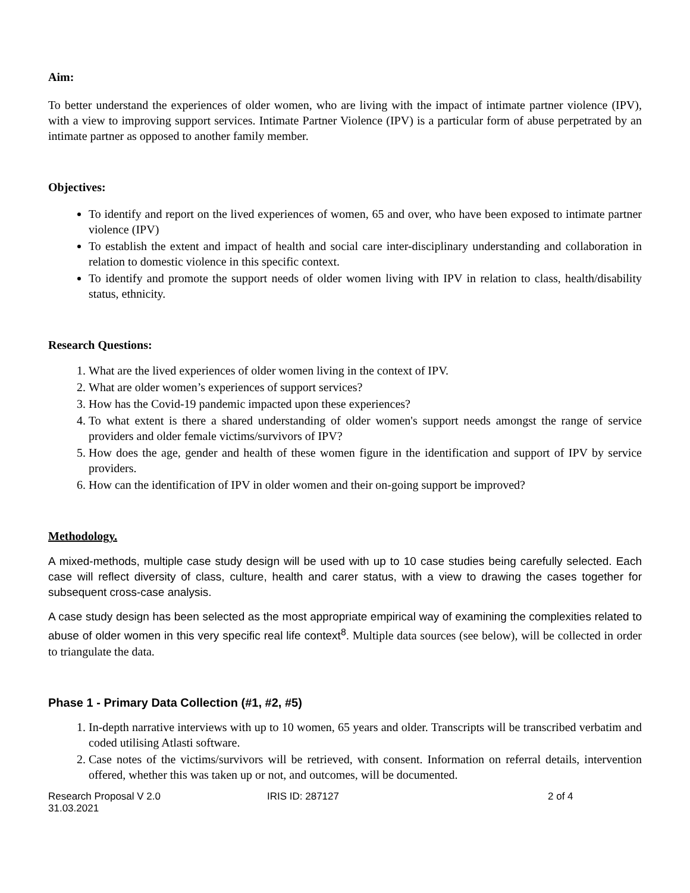Aim:
To better understand the experiences of older women, who are living with the impact of intimate partner violence (IPV), with a view to improving support services. Intimate Partner Violence (IPV) is a particular form of abuse perpetrated by an intimate partner as opposed to another family member.
Objectives:
To identify and report on the lived experiences of women, 65 and over, who have been exposed to intimate partner violence (IPV)
To establish the extent and impact of health and social care inter-disciplinary understanding and collaboration in relation to domestic violence in this specific context.
To identify and promote the support needs of older women living with IPV in relation to class, health/disability status, ethnicity.
Research Questions:
1. What are the lived experiences of older women living in the context of IPV.
2. What are older women’s experiences of support services?
3. How has the Covid-19 pandemic impacted upon these experiences?
4. To what extent is there a shared understanding of older women's support needs amongst the range of service providers and older female victims/survivors of IPV?
5. How does the age, gender and health of these women figure in the identification and support of IPV by service providers.
6. How can the identification of IPV in older women and their on-going support be improved?
Methodology.
A mixed-methods, multiple case study design will be used with up to 10 case studies being carefully selected. Each case will reflect diversity of class, culture, health and carer status, with a view to drawing the cases together for subsequent cross-case analysis.
A case study design has been selected as the most appropriate empirical way of examining the complexities related to abuse of older women in this very specific real life context<sup>8</sup>. Multiple data sources (see below), will be collected in order to triangulate the data.
Phase 1 - Primary Data Collection (#1, #2, #5)
1. In-depth narrative interviews with up to 10 women, 65 years and older. Transcripts will be transcribed verbatim and coded utilising Atlasti software.
2. Case notes of the victims/survivors will be retrieved, with consent. Information on referral details, intervention offered, whether this was taken up or not, and outcomes, will be documented.
Research Proposal V 2.0
31.03.2021
IRIS ID: 287127 2 of 4